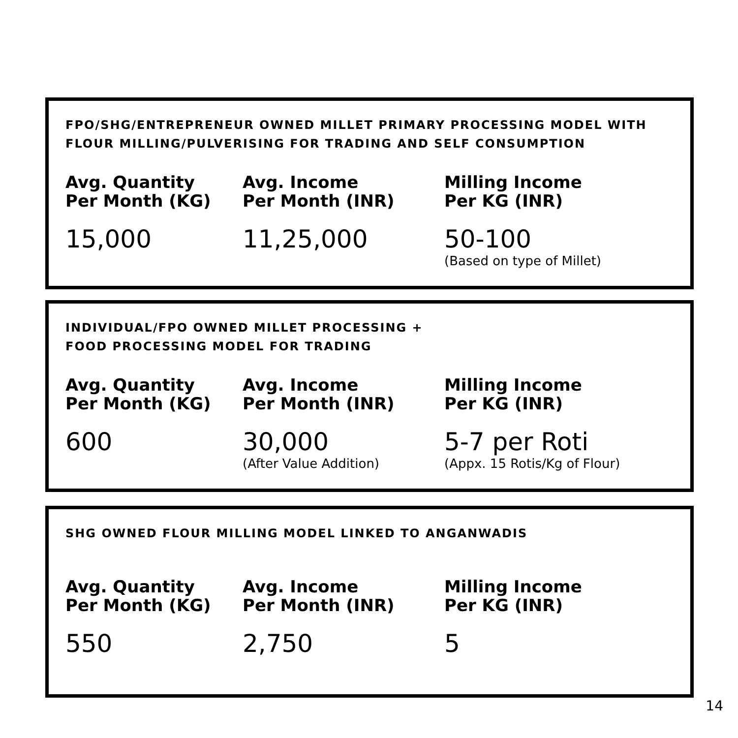FPO/SHG/ENTREPRENEUR OWNED MILLET PRIMARY PROCESSING MODEL WITH
FLOUR MILLING/PULVERISING FOR TRADING AND SELF CONSUMPTION
| Avg. Quantity Per Month (KG) | Avg. Income Per Month (INR) | Milling Income Per KG (INR) |
| --- | --- | --- |
| 15,000 | 11,25,000 | 50-100 (Based on type of Millet) |
INDIVIDUAL/FPO OWNED MILLET PROCESSING +
FOOD PROCESSING MODEL FOR TRADING
| Avg. Quantity Per Month (KG) | Avg. Income Per Month (INR) | Milling Income Per KG (INR) |
| --- | --- | --- |
| 600 | 30,000 (After Value Addition) | 5-7 per Roti (Appx. 15 Rotis/Kg of Flour) |
SHG OWNED FLOUR MILLING MODEL LINKED TO ANGANWADIS
| Avg. Quantity Per Month (KG) | Avg. Income Per Month (INR) | Milling Income Per KG (INR) |
| --- | --- | --- |
| 550 | 2,750 | 5 |
14